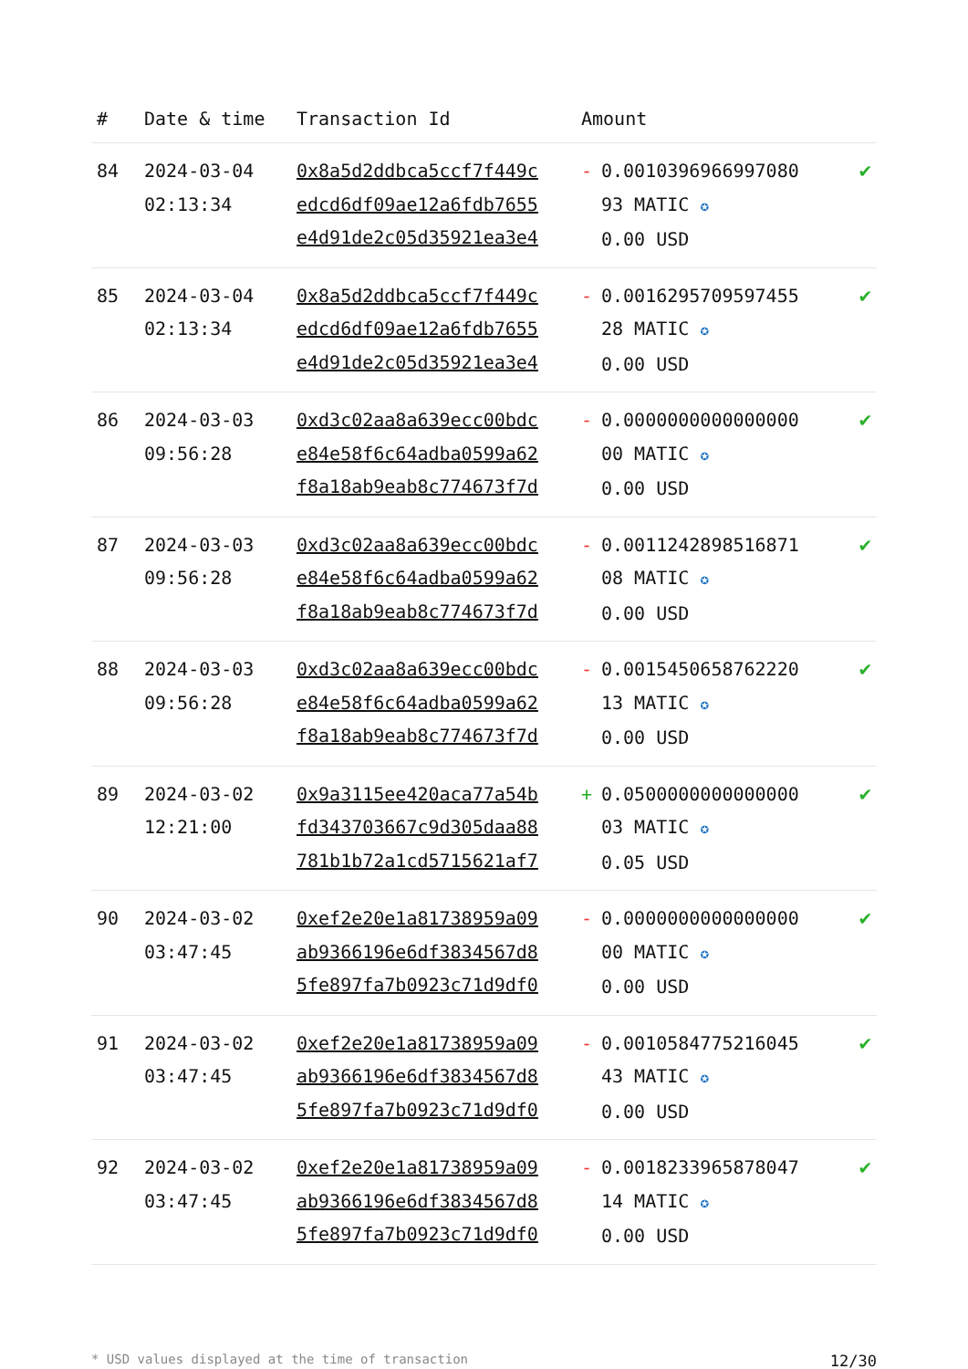| # | Date & time | Transaction Id | Amount | |
| --- | --- | --- | --- | --- |
| 84 | 2024-03-04 02:13:34 | 0x8a5d2ddbca5ccf7f449c edcd6df09ae12a6fdb7655 e4d91de2c05d35921ea3e4 | - 0.0010396966997080 93 MATIC ✪ 0.00 USD | ✔ |
| 85 | 2024-03-04 02:13:34 | 0x8a5d2ddbca5ccf7f449c edcd6df09ae12a6fdb7655 e4d91de2c05d35921ea3e4 | - 0.0016295709597455 28 MATIC ✪ 0.00 USD | ✔ |
| 86 | 2024-03-03 09:56:28 | 0xd3c02aa8a639ecc00bdc e84e58f6c64adba0599a62 f8a18ab9eab8c774673f7d | - 0.0000000000000000 00 MATIC ✪ 0.00 USD | ✔ |
| 87 | 2024-03-03 09:56:28 | 0xd3c02aa8a639ecc00bdc e84e58f6c64adba0599a62 f8a18ab9eab8c774673f7d | - 0.0011242898516871 08 MATIC ✪ 0.00 USD | ✔ |
| 88 | 2024-03-03 09:56:28 | 0xd3c02aa8a639ecc00bdc e84e58f6c64adba0599a62 f8a18ab9eab8c774673f7d | - 0.0015450658762220 13 MATIC ✪ 0.00 USD | ✔ |
| 89 | 2024-03-02 12:21:00 | 0x9a3115ee420aca77a54b fd343703667c9d305daa88 781b1b72a1cd5715621af7 | + 0.0500000000000000 03 MATIC ✪ 0.05 USD | ✔ |
| 90 | 2024-03-02 03:47:45 | 0xef2e20e1a81738959a09 ab9366196e6df3834567d8 5fe897fa7b0923c71d9df0 | - 0.0000000000000000 00 MATIC ✪ 0.00 USD | ✔ |
| 91 | 2024-03-02 03:47:45 | 0xef2e20e1a81738959a09 ab9366196e6df3834567d8 5fe897fa7b0923c71d9df0 | - 0.0010584775216045 43 MATIC ✪ 0.00 USD | ✔ |
| 92 | 2024-03-02 03:47:45 | 0xef2e20e1a81738959a09 ab9366196e6df3834567d8 5fe897fa7b0923c71d9df0 | - 0.0018233965878047 14 MATIC ✪ 0.00 USD | ✔ |
* USD values displayed at the time of transaction 12/30